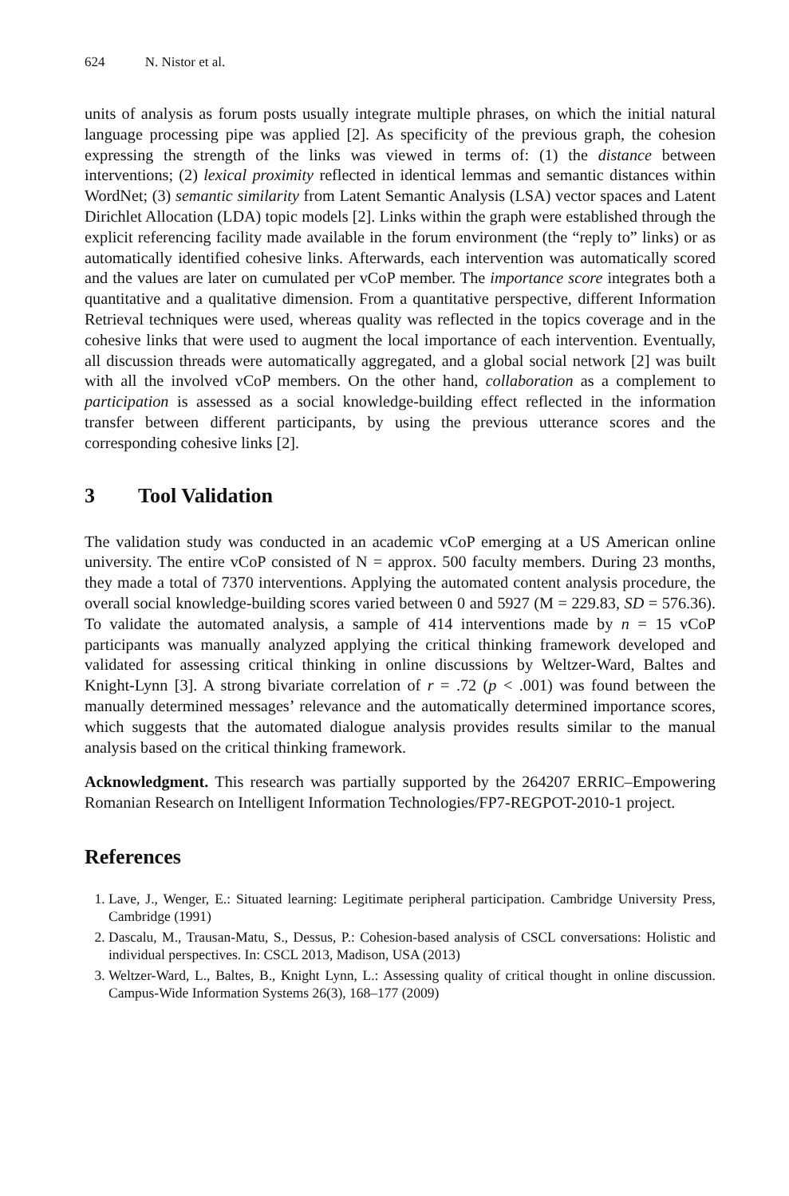624 N. Nistor et al.
units of analysis as forum posts usually integrate multiple phrases, on which the initial natural language processing pipe was applied [2]. As specificity of the previous graph, the cohesion expressing the strength of the links was viewed in terms of: (1) the distance between interventions; (2) lexical proximity reflected in identical lemmas and semantic distances within WordNet; (3) semantic similarity from Latent Semantic Analysis (LSA) vector spaces and Latent Dirichlet Allocation (LDA) topic models [2]. Links within the graph were established through the explicit referencing facility made available in the forum environment (the “reply to” links) or as automatically identified cohesive links. Afterwards, each intervention was automatically scored and the values are later on cumulated per vCoP member. The importance score integrates both a quantitative and a qualitative dimension. From a quantitative perspective, different Information Retrieval techniques were used, whereas quality was reflected in the topics coverage and in the cohesive links that were used to augment the local importance of each intervention. Eventually, all discussion threads were automatically aggregated, and a global social network [2] was built with all the involved vCoP members. On the other hand, collaboration as a complement to participation is assessed as a social knowledge-building effect reflected in the information transfer between different participants, by using the previous utterance scores and the corresponding cohesive links [2].
3 Tool Validation
The validation study was conducted in an academic vCoP emerging at a US American online university. The entire vCoP consisted of N = approx. 500 faculty members. During 23 months, they made a total of 7370 interventions. Applying the automated content analysis procedure, the overall social knowledge-building scores varied between 0 and 5927 (M = 229.83, SD = 576.36). To validate the automated analysis, a sample of 414 interventions made by n = 15 vCoP participants was manually analyzed applying the critical thinking framework developed and validated for assessing critical thinking in online discussions by Weltzer-Ward, Baltes and Knight-Lynn [3]. A strong bivariate correlation of r = .72 (p < .001) was found between the manually determined messages’ relevance and the automatically determined importance scores, which suggests that the automated dialogue analysis provides results similar to the manual analysis based on the critical thinking framework.
Acknowledgment. This research was partially supported by the 264207 ERRIC–Empowering Romanian Research on Intelligent Information Technologies/FP7-REGPOT-2010-1 project.
References
1. Lave, J., Wenger, E.: Situated learning: Legitimate peripheral participation. Cambridge University Press, Cambridge (1991)
2. Dascalu, M., Trausan-Matu, S., Dessus, P.: Cohesion-based analysis of CSCL conversations: Holistic and individual perspectives. In: CSCL 2013, Madison, USA (2013)
3. Weltzer-Ward, L., Baltes, B., Knight Lynn, L.: Assessing quality of critical thought in online discussion. Campus-Wide Information Systems 26(3), 168–177 (2009)